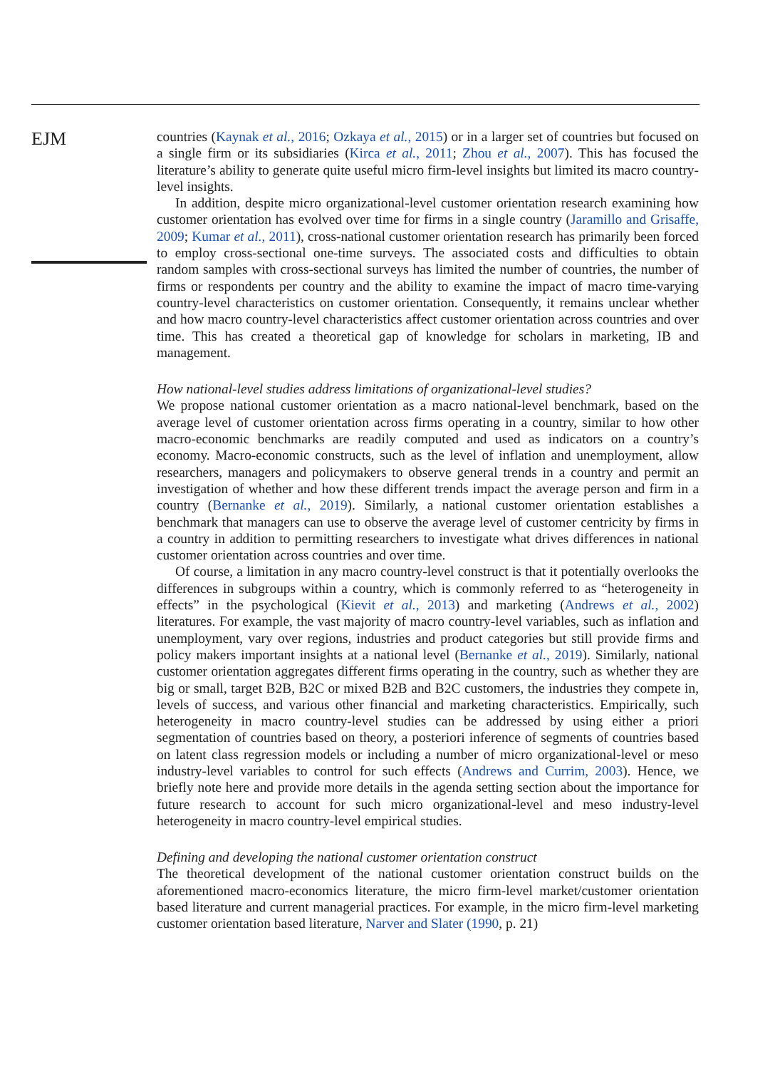EJM
countries (Kaynak et al., 2016; Ozkaya et al., 2015) or in a larger set of countries but focused on a single firm or its subsidiaries (Kirca et al., 2011; Zhou et al., 2007). This has focused the literature’s ability to generate quite useful micro firm-level insights but limited its macro country-level insights.
In addition, despite micro organizational-level customer orientation research examining how customer orientation has evolved over time for firms in a single country (Jaramillo and Grisaffe, 2009; Kumar et al., 2011), cross-national customer orientation research has primarily been forced to employ cross-sectional one-time surveys. The associated costs and difficulties to obtain random samples with cross-sectional surveys has limited the number of countries, the number of firms or respondents per country and the ability to examine the impact of macro time-varying country-level characteristics on customer orientation. Consequently, it remains unclear whether and how macro country-level characteristics affect customer orientation across countries and over time. This has created a theoretical gap of knowledge for scholars in marketing, IB and management.
How national-level studies address limitations of organizational-level studies?
We propose national customer orientation as a macro national-level benchmark, based on the average level of customer orientation across firms operating in a country, similar to how other macro-economic benchmarks are readily computed and used as indicators on a country’s economy. Macro-economic constructs, such as the level of inflation and unemployment, allow researchers, managers and policymakers to observe general trends in a country and permit an investigation of whether and how these different trends impact the average person and firm in a country (Bernanke et al., 2019). Similarly, a national customer orientation establishes a benchmark that managers can use to observe the average level of customer centricity by firms in a country in addition to permitting researchers to investigate what drives differences in national customer orientation across countries and over time.
Of course, a limitation in any macro country-level construct is that it potentially overlooks the differences in subgroups within a country, which is commonly referred to as “heterogeneity in effects” in the psychological (Kievit et al., 2013) and marketing (Andrews et al., 2002) literatures. For example, the vast majority of macro country-level variables, such as inflation and unemployment, vary over regions, industries and product categories but still provide firms and policy makers important insights at a national level (Bernanke et al., 2019). Similarly, national customer orientation aggregates different firms operating in the country, such as whether they are big or small, target B2B, B2C or mixed B2B and B2C customers, the industries they compete in, levels of success, and various other financial and marketing characteristics. Empirically, such heterogeneity in macro country-level studies can be addressed by using either a priori segmentation of countries based on theory, a posteriori inference of segments of countries based on latent class regression models or including a number of micro organizational-level or meso industry-level variables to control for such effects (Andrews and Currim, 2003). Hence, we briefly note here and provide more details in the agenda setting section about the importance for future research to account for such micro organizational-level and meso industry-level heterogeneity in macro country-level empirical studies.
Defining and developing the national customer orientation construct
The theoretical development of the national customer orientation construct builds on the aforementioned macro-economics literature, the micro firm-level market/customer orientation based literature and current managerial practices. For example, in the micro firm-level marketing customer orientation based literature, Narver and Slater (1990, p. 21)